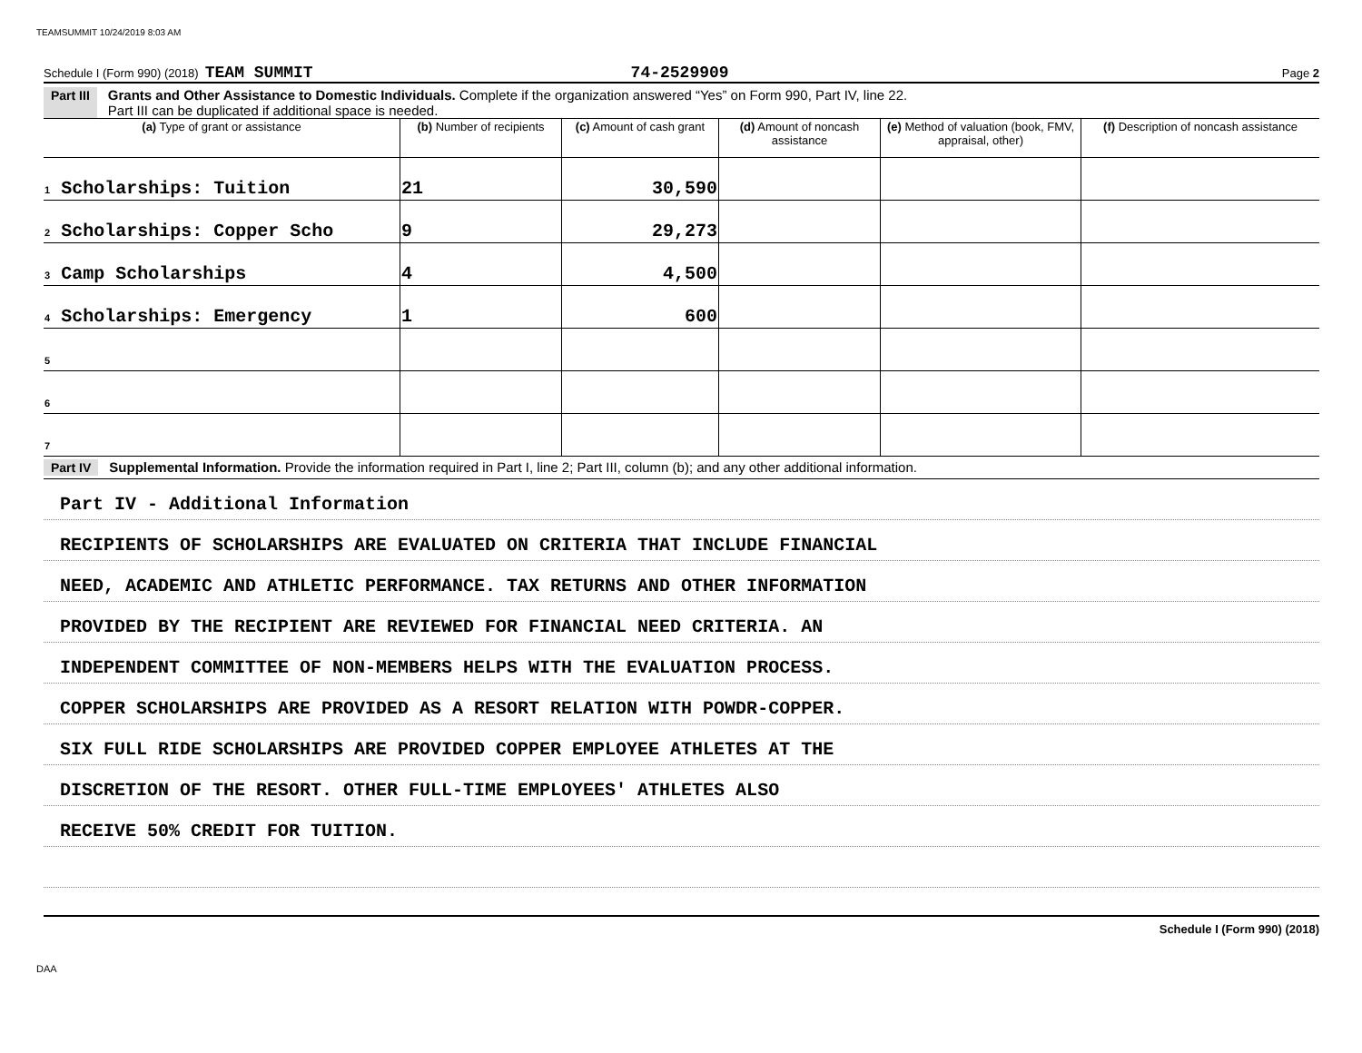TEAMSUMMIT 10/24/2019 8:03 AM
Schedule I (Form 990) (2018) TEAM SUMMIT 74-2529909 Page 2
Part III Grants and Other Assistance to Domestic Individuals. Complete if the organization answered “Yes” on Form 990, Part IV, line 22.
Part III can be duplicated if additional space is needed.
| (a) Type of grant or assistance | (b) Number of recipients | (c) Amount of cash grant | (d) Amount of noncash assistance | (e) Method of valuation (book, FMV, appraisal, other) | (f) Description of noncash assistance |
| --- | --- | --- | --- | --- | --- |
| 1 Scholarships: Tuition | 21 | 30,590 | | | |
| 2 Scholarships: Copper Scho | 9 | 29,273 | | | |
| 3 Camp Scholarships | 4 | 4,500 | | | |
| 4 Scholarships: Emergency | 1 | 600 | | | |
| 5 | | | | | |
| 6 | | | | | |
| 7 | | | | | |
Part IV Supplemental Information. Provide the information required in Part I, line 2; Part III, column (b); and any other additional information.
Part IV - Additional Information
RECIPIENTS OF SCHOLARSHIPS ARE EVALUATED ON CRITERIA THAT INCLUDE FINANCIAL
NEED, ACADEMIC AND ATHLETIC PERFORMANCE. TAX RETURNS AND OTHER INFORMATION
PROVIDED BY THE RECIPIENT ARE REVIEWED FOR FINANCIAL NEED CRITERIA. AN
INDEPENDENT COMMITTEE OF NON-MEMBERS HELPS WITH THE EVALUATION PROCESS.
COPPER SCHOLARSHIPS ARE PROVIDED AS A RESORT RELATION WITH POWDR-COPPER.
SIX FULL RIDE SCHOLARSHIPS ARE PROVIDED COPPER EMPLOYEE ATHLETES AT THE
DISCRETION OF THE RESORT. OTHER FULL-TIME EMPLOYEES' ATHLETES ALSO
RECEIVE 50% CREDIT FOR TUITION.
Schedule I (Form 990) (2018)
DAA